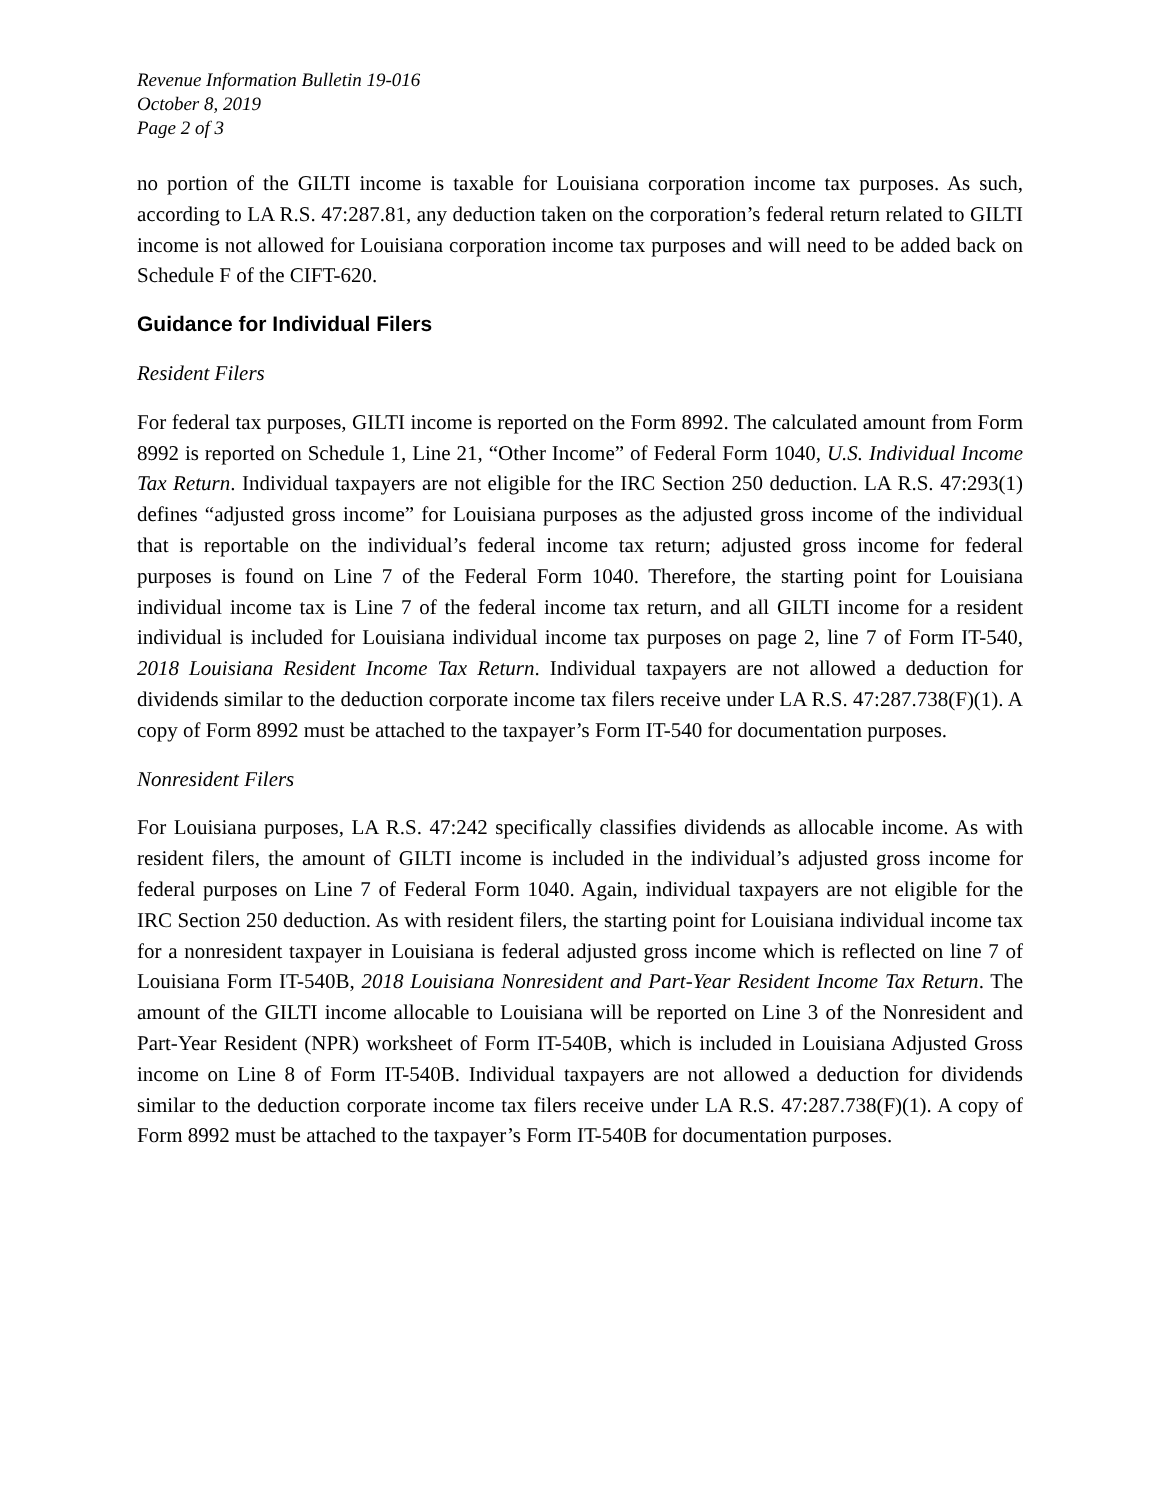Revenue Information Bulletin 19-016
October 8, 2019
Page 2 of 3
no portion of the GILTI income is taxable for Louisiana corporation income tax purposes. As such, according to LA R.S. 47:287.81, any deduction taken on the corporation’s federal return related to GILTI income is not allowed for Louisiana corporation income tax purposes and will need to be added back on Schedule F of the CIFT-620.
Guidance for Individual Filers
Resident Filers
For federal tax purposes, GILTI income is reported on the Form 8992. The calculated amount from Form 8992 is reported on Schedule 1, Line 21, “Other Income” of Federal Form 1040, U.S. Individual Income Tax Return. Individual taxpayers are not eligible for the IRC Section 250 deduction. LA R.S. 47:293(1) defines “adjusted gross income” for Louisiana purposes as the adjusted gross income of the individual that is reportable on the individual’s federal income tax return; adjusted gross income for federal purposes is found on Line 7 of the Federal Form 1040. Therefore, the starting point for Louisiana individual income tax is Line 7 of the federal income tax return, and all GILTI income for a resident individual is included for Louisiana individual income tax purposes on page 2, line 7 of Form IT-540, 2018 Louisiana Resident Income Tax Return. Individual taxpayers are not allowed a deduction for dividends similar to the deduction corporate income tax filers receive under LA R.S. 47:287.738(F)(1). A copy of Form 8992 must be attached to the taxpayer’s Form IT-540 for documentation purposes.
Nonresident Filers
For Louisiana purposes, LA R.S. 47:242 specifically classifies dividends as allocable income. As with resident filers, the amount of GILTI income is included in the individual’s adjusted gross income for federal purposes on Line 7 of Federal Form 1040. Again, individual taxpayers are not eligible for the IRC Section 250 deduction. As with resident filers, the starting point for Louisiana individual income tax for a nonresident taxpayer in Louisiana is federal adjusted gross income which is reflected on line 7 of Louisiana Form IT-540B, 2018 Louisiana Nonresident and Part-Year Resident Income Tax Return. The amount of the GILTI income allocable to Louisiana will be reported on Line 3 of the Nonresident and Part-Year Resident (NPR) worksheet of Form IT-540B, which is included in Louisiana Adjusted Gross income on Line 8 of Form IT-540B. Individual taxpayers are not allowed a deduction for dividends similar to the deduction corporate income tax filers receive under LA R.S. 47:287.738(F)(1). A copy of Form 8992 must be attached to the taxpayer’s Form IT-540B for documentation purposes.